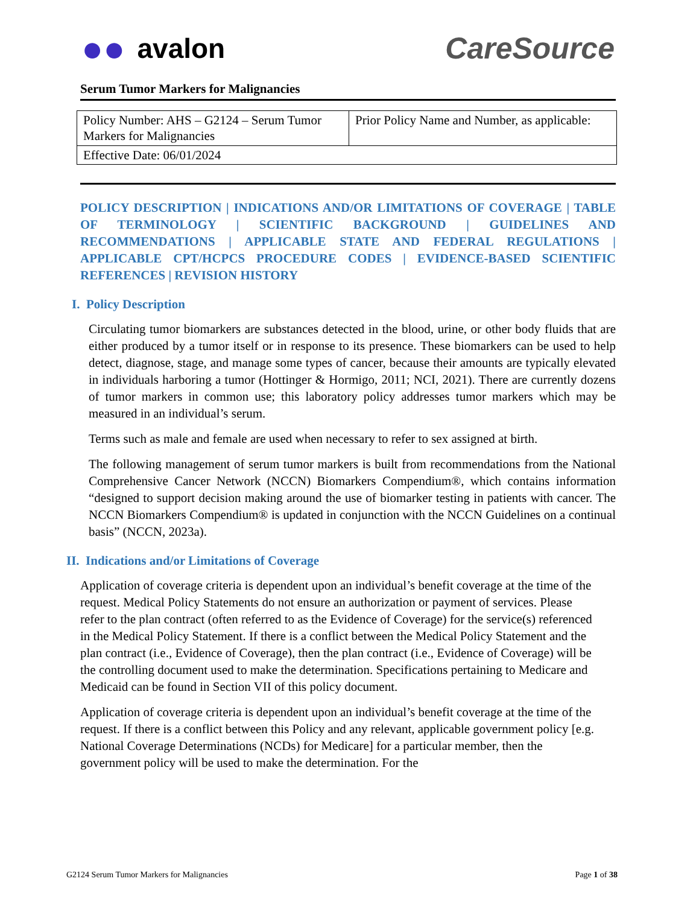●● avalon CareSource
Serum Tumor Markers for Malignancies
| Policy Number: AHS – G2124 – Serum Tumor Markers for Malignancies | Prior Policy Name and Number, as applicable: |
| Effective Date: 06/01/2024 | |
POLICY DESCRIPTION | INDICATIONS AND/OR LIMITATIONS OF COVERAGE | TABLE OF TERMINOLOGY | SCIENTIFIC BACKGROUND | GUIDELINES AND RECOMMENDATIONS | APPLICABLE STATE AND FEDERAL REGULATIONS | APPLICABLE CPT/HCPCS PROCEDURE CODES | EVIDENCE-BASED SCIENTIFIC REFERENCES | REVISION HISTORY
I. Policy Description
Circulating tumor biomarkers are substances detected in the blood, urine, or other body fluids that are either produced by a tumor itself or in response to its presence. These biomarkers can be used to help detect, diagnose, stage, and manage some types of cancer, because their amounts are typically elevated in individuals harboring a tumor (Hottinger & Hormigo, 2011; NCI, 2021). There are currently dozens of tumor markers in common use; this laboratory policy addresses tumor markers which may be measured in an individual’s serum.
Terms such as male and female are used when necessary to refer to sex assigned at birth.
The following management of serum tumor markers is built from recommendations from the National Comprehensive Cancer Network (NCCN) Biomarkers Compendium®, which contains information “designed to support decision making around the use of biomarker testing in patients with cancer. The NCCN Biomarkers Compendium® is updated in conjunction with the NCCN Guidelines on a continual basis” (NCCN, 2023a).
II. Indications and/or Limitations of Coverage
Application of coverage criteria is dependent upon an individual’s benefit coverage at the time of the request. Medical Policy Statements do not ensure an authorization or payment of services. Please refer to the plan contract (often referred to as the Evidence of Coverage) for the service(s) referenced in the Medical Policy Statement. If there is a conflict between the Medical Policy Statement and the plan contract (i.e., Evidence of Coverage), then the plan contract (i.e., Evidence of Coverage) will be the controlling document used to make the determination. Specifications pertaining to Medicare and Medicaid can be found in Section VII of this policy document.
Application of coverage criteria is dependent upon an individual’s benefit coverage at the time of the request. If there is a conflict between this Policy and any relevant, applicable government policy [e.g. National Coverage Determinations (NCDs) for Medicare] for a particular member, then the government policy will be used to make the determination. For the
G2124 Serum Tumor Markers for Malignancies Page 1 of 38